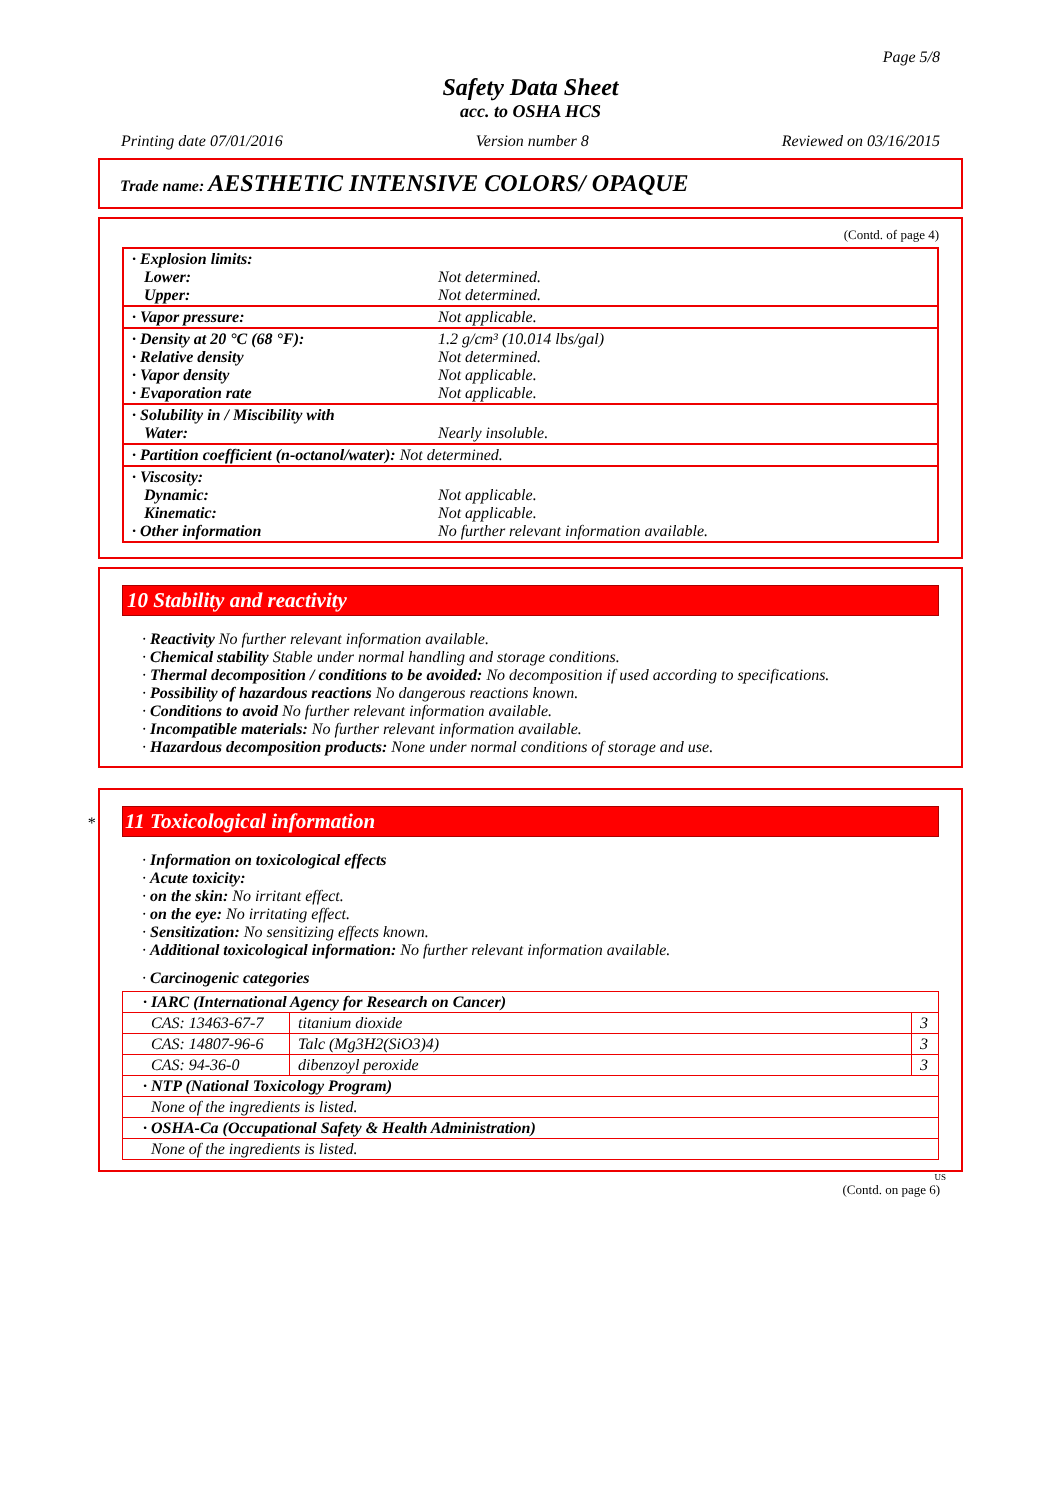Page 5/8
Safety Data Sheet
acc. to OSHA HCS
Printing date 07/01/2016 Version number 8 Reviewed on 03/16/2015
Trade name: AESTHETIC INTENSIVE COLORS/ OPAQUE
(Contd. of page 4)
| · Explosion limits: Lower: Upper: | Not determined. Not determined. |
| · Vapor pressure: | Not applicable. |
| · Density at 20 °C (68 °F): · Relative density · Vapor density · Evaporation rate | 1.2 g/cm³ (10.014 lbs/gal) Not determined. Not applicable. Not applicable. |
| · Solubility in / Miscibility with Water: | Nearly insoluble. |
| · Partition coefficient (n-octanol/water): Not determined. | |
| · Viscosity: Dynamic: Kinematic: · Other information | Not applicable. Not applicable. No further relevant information available. |
10 Stability and reactivity
· Reactivity No further relevant information available.
· Chemical stability Stable under normal handling and storage conditions.
· Thermal decomposition / conditions to be avoided: No decomposition if used according to specifications.
· Possibility of hazardous reactions No dangerous reactions known.
· Conditions to avoid No further relevant information available.
· Incompatible materials: No further relevant information available.
· Hazardous decomposition products: None under normal conditions of storage and use.
* 11 Toxicological information
· Information on toxicological effects
· Acute toxicity:
· on the skin: No irritant effect.
· on the eye: No irritating effect.
· Sensitization: No sensitizing effects known.
· Additional toxicological information: No further relevant information available.
· Carcinogenic categories
| · IARC (International Agency for Research on Cancer) | | |
| CAS: 13463-67-7 | titanium dioxide | 3 |
| CAS: 14807-96-6 | Talc (Mg3H2(SiO3)4) | 3 |
| CAS: 94-36-0 | dibenzoyl peroxide | 3 |
| · NTP (National Toxicology Program) | | |
| None of the ingredients is listed. | | |
| · OSHA-Ca (Occupational Safety & Health Administration) | | |
| None of the ingredients is listed. | | |
US
(Contd. on page 6)